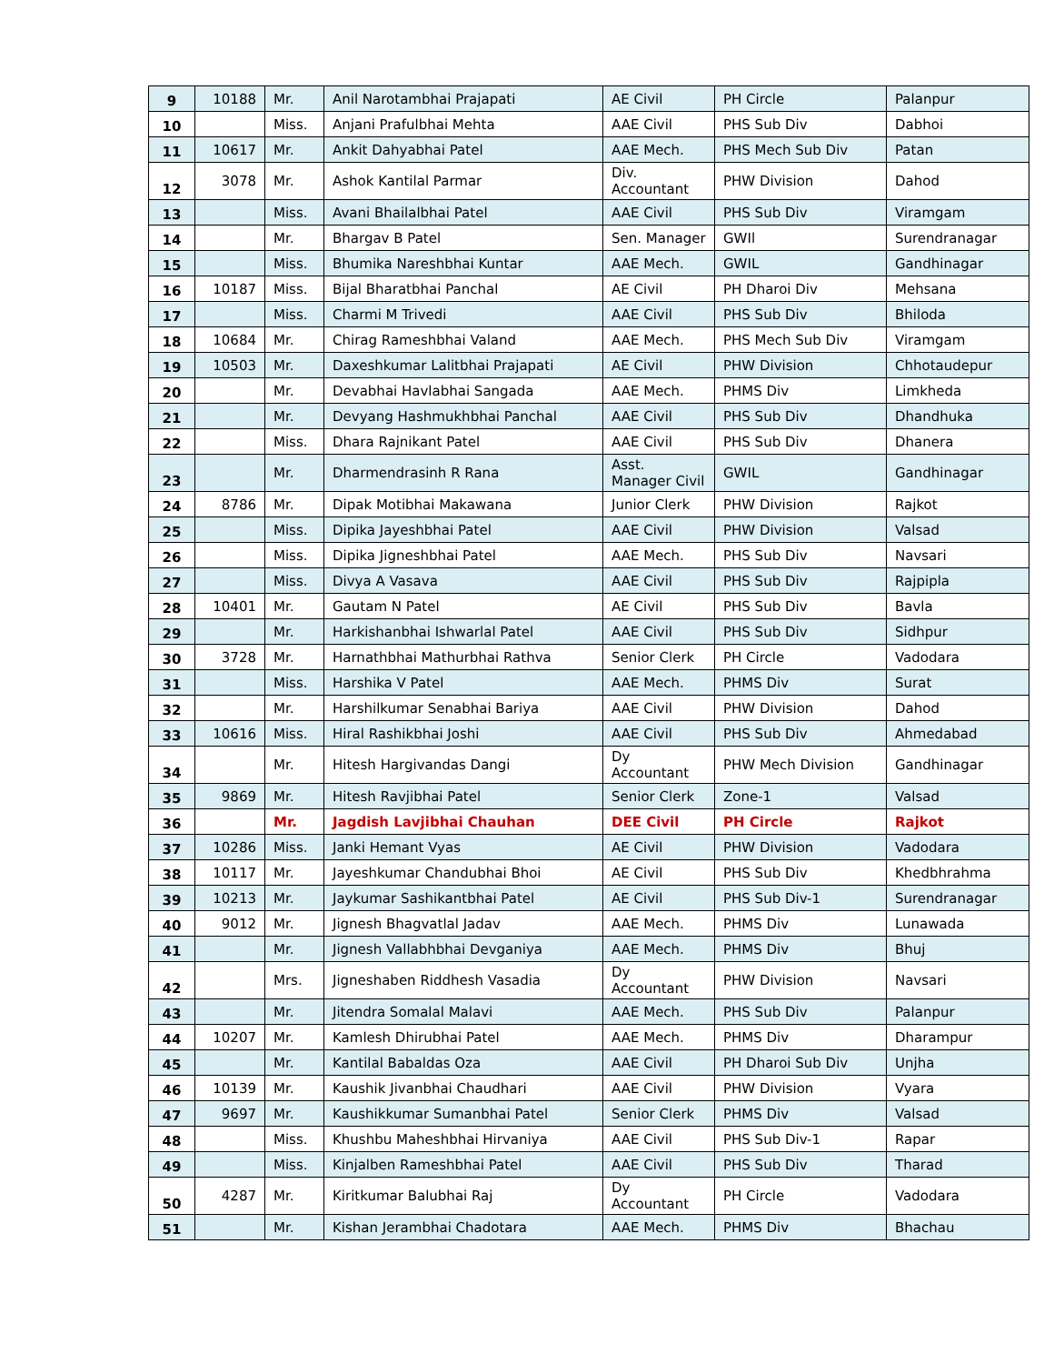| 9 | 10188 | Mr. | Anil Narotambhai Prajapati | AE Civil | PH Circle | Palanpur |
| 10 | | Miss. | Anjani Prafulbhai Mehta | AAE Civil | PHS Sub Div | Dabhoi |
| 11 | 10617 | Mr. | Ankit Dahyabhai Patel | AAE Mech. | PHS Mech Sub Div | Patan |
| 12 | 3078 | Mr. | Ashok Kantilal Parmar | Div. Accountant | PHW Division | Dahod |
| 13 | | Miss. | Avani Bhailalbhai Patel | AAE Civil | PHS Sub Div | Viramgam |
| 14 | | Mr. | Bhargav B Patel | Sen. Manager | GWIl | Surendranagar |
| 15 | | Miss. | Bhumika Nareshbhai Kuntar | AAE Mech. | GWIL | Gandhinagar |
| 16 | 10187 | Miss. | Bijal Bharatbhai Panchal | AE Civil | PH Dharoi Div | Mehsana |
| 17 | | Miss. | Charmi M Trivedi | AAE Civil | PHS Sub Div | Bhiloda |
| 18 | 10684 | Mr. | Chirag Rameshbhai Valand | AAE Mech. | PHS Mech Sub Div | Viramgam |
| 19 | 10503 | Mr. | Daxeshkumar Lalitbhai Prajapati | AE Civil | PHW Division | Chhotaudepur |
| 20 | | Mr. | Devabhai Havlabhai Sangada | AAE Mech. | PHMS Div | Limkheda |
| 21 | | Mr. | Devyang Hashmukhbhai Panchal | AAE Civil | PHS Sub Div | Dhandhuka |
| 22 | | Miss. | Dhara Rajnikant Patel | AAE Civil | PHS Sub Div | Dhanera |
| 23 | | Mr. | Dharmendrasinh R Rana | Asst. Manager Civil | GWIL | Gandhinagar |
| 24 | 8786 | Mr. | Dipak Motibhai Makawana | Junior Clerk | PHW Division | Rajkot |
| 25 | | Miss. | Dipika Jayeshbhai Patel | AAE Civil | PHW Division | Valsad |
| 26 | | Miss. | Dipika Jigneshbhai Patel | AAE Mech. | PHS Sub Div | Navsari |
| 27 | | Miss. | Divya A Vasava | AAE Civil | PHS Sub Div | Rajpipla |
| 28 | 10401 | Mr. | Gautam N Patel | AE Civil | PHS Sub Div | Bavla |
| 29 | | Mr. | Harkishanbhai Ishwarlal Patel | AAE Civil | PHS Sub Div | Sidhpur |
| 30 | 3728 | Mr. | Harnathbhai Mathurbhai Rathva | Senior Clerk | PH Circle | Vadodara |
| 31 | | Miss. | Harshika V Patel | AAE Mech. | PHMS Div | Surat |
| 32 | | Mr. | Harshilkumar Senabhai Bariya | AAE Civil | PHW Division | Dahod |
| 33 | 10616 | Miss. | Hiral Rashikbhai Joshi | AAE Civil | PHS Sub Div | Ahmedabad |
| 34 | | Mr. | Hitesh Hargivandas Dangi | Dy Accountant | PHW Mech Division | Gandhinagar |
| 35 | 9869 | Mr. | Hitesh Ravjibhai Patel | Senior Clerk | Zone-1 | Valsad |
| 36 | | Mr. | Jagdish Lavjibhai Chauhan | DEE Civil | PH Circle | Rajkot |
| 37 | 10286 | Miss. | Janki Hemant Vyas | AE Civil | PHW Division | Vadodara |
| 38 | 10117 | Mr. | Jayeshkumar Chandubhai Bhoi | AE Civil | PHS Sub Div | Khedbhrahma |
| 39 | 10213 | Mr. | Jaykumar Sashikantbhai Patel | AE Civil | PHS Sub Div-1 | Surendranagar |
| 40 | 9012 | Mr. | Jignesh Bhagvatlal Jadav | AAE Mech. | PHMS Div | Lunawada |
| 41 | | Mr. | Jignesh Vallabhbhai Devganiya | AAE Mech. | PHMS Div | Bhuj |
| 42 | | Mrs. | Jigneshaben Riddhesh Vasadia | Dy Accountant | PHW Division | Navsari |
| 43 | | Mr. | Jitendra Somalal Malavi | AAE Mech. | PHS Sub Div | Palanpur |
| 44 | 10207 | Mr. | Kamlesh Dhirubhai Patel | AAE Mech. | PHMS Div | Dharampur |
| 45 | | Mr. | Kantilal Babaldas Oza | AAE Civil | PH Dharoi Sub Div | Unjha |
| 46 | 10139 | Mr. | Kaushik Jivanbhai Chaudhari | AAE Civil | PHW Division | Vyara |
| 47 | 9697 | Mr. | Kaushikkumar Sumanbhai Patel | Senior Clerk | PHMS Div | Valsad |
| 48 | | Miss. | Khushbu Maheshbhai Hirvaniya | AAE Civil | PHS Sub Div-1 | Rapar |
| 49 | | Miss. | Kinjalben Rameshbhai Patel | AAE Civil | PHS Sub Div | Tharad |
| 50 | 4287 | Mr. | Kiritkumar Balubhai Raj | Dy Accountant | PH Circle | Vadodara |
| 51 | | Mr. | Kishan Jerambhai Chadotara | AAE Mech. | PHMS Div | Bhachau |